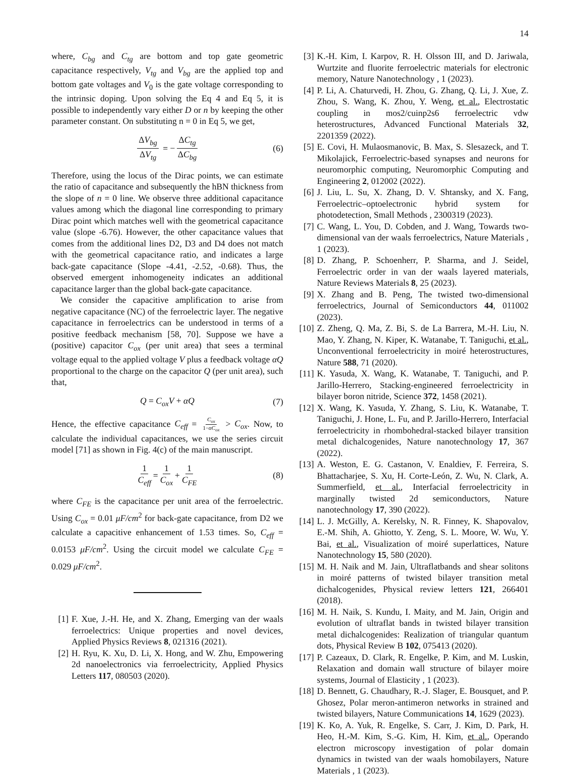14
where, C<sub>bg</sub> and C<sub>tg</sub> are bottom and top gate geometric capacitance respectively, V<sub>tg</sub> and V<sub>bg</sub> are the applied top and bottom gate voltages and V<sub>0</sub> is the gate voltage corresponding to the intrinsic doping. Upon solving the Eq 4 and Eq 5, it is possible to independently vary either D or n by keeping the other parameter constant. On substituting n = 0 in Eq 5, we get,
ΔV<sub>bg</sub> ΔV<sub>tg</sub> = − ΔC<sub>tg</sub> ΔC<sub>bg</sub> (6)
Therefore, using the locus of the Dirac points, we can estimate the ratio of capacitance and subsequently the hBN thickness from the slope of n = 0 line. We observe three additional capacitance values among which the diagonal line corresponding to primary Dirac point which matches well with the geometrical capacitance value (slope -6.76). However, the other capacitance values that comes from the additional lines D2, D3 and D4 does not match with the geometrical capacitance ratio, and indicates a large back-gate capacitance (Slope -4.41, -2.52, -0.68). Thus, the observed emergent inhomogeneity indicates an additional capacitance larger than the global back-gate capacitance.
We consider the capacitive amplification to arise from negative capacitance (NC) of the ferroelectric layer. The negative capacitance in ferroelectrics can be understood in terms of a positive feedback mechanism [58, 70]. Suppose we have a (positive) capacitor C<sub>ox</sub> (per unit area) that sees a terminal voltage equal to the applied voltage V plus a feedback voltage αQ proportional to the charge on the capacitor Q (per unit area), such that,
Q = C<sub>ox</sub>V + αQ (7)
Hence, the effective capacitance C<sub>eff</sub> = C<sub>ox</sub> 1−αC<sub>ox</sub> > C<sub>ox</sub>. Now, to calculate the individual capacitances, we use the series circuit model [71] as shown in Fig. 4(c) of the main manuscript.
1 C<sub>eff</sub> = 1 C<sub>ox</sub> + 1 C<sub>FE</sub> (8)
where C<sub>FE</sub> is the capacitance per unit area of the ferroelectric. Using C<sub>ox</sub> = 0.01 μF/cm<sup>2</sup> for back-gate capacitance, from D2 we calculate a capacitive enhancement of 1.53 times. So, C<sub>eff</sub> = 0.0153 μF/cm<sup>2</sup>. Using the circuit model we calculate C<sub>FE</sub> = 0.029 μF/cm<sup>2</sup>.
[1] F. Xue, J.-H. He, and X. Zhang, Emerging van der waals ferroelectrics: Unique properties and novel devices, Applied Physics Reviews 8, 021316 (2021).
[2] H. Ryu, K. Xu, D. Li, X. Hong, and W. Zhu, Empowering 2d nanoelectronics via ferroelectricity, Applied Physics Letters 117, 080503 (2020).
[3] K.-H. Kim, I. Karpov, R. H. Olsson III, and D. Jariwala, Wurtzite and fluorite ferroelectric materials for electronic memory, Nature Nanotechnology , 1 (2023).
[4] P. Li, A. Chaturvedi, H. Zhou, G. Zhang, Q. Li, J. Xue, Z. Zhou, S. Wang, K. Zhou, Y. Weng, et al., Electrostatic coupling in mos2/cuinp2s6 ferroelectric vdw heterostructures, Advanced Functional Materials 32, 2201359 (2022).
[5] E. Covi, H. Mulaosmanovic, B. Max, S. Slesazeck, and T. Mikolajick, Ferroelectric-based synapses and neurons for neuromorphic computing, Neuromorphic Computing and Engineering 2, 012002 (2022).
[6] J. Liu, L. Su, X. Zhang, D. V. Shtansky, and X. Fang, Ferroelectric–optoelectronic hybrid system for photodetection, Small Methods , 2300319 (2023).
[7] C. Wang, L. You, D. Cobden, and J. Wang, Towards two-dimensional van der waals ferroelectrics, Nature Materials , 1 (2023).
[8] D. Zhang, P. Schoenherr, P. Sharma, and J. Seidel, Ferroelectric order in van der waals layered materials, Nature Reviews Materials 8, 25 (2023).
[9] X. Zhang and B. Peng, The twisted two-dimensional ferroelectrics, Journal of Semiconductors 44, 011002 (2023).
[10] Z. Zheng, Q. Ma, Z. Bi, S. de La Barrera, M.-H. Liu, N. Mao, Y. Zhang, N. Kiper, K. Watanabe, T. Taniguchi, et al., Unconventional ferroelectricity in moiré heterostructures, Nature 588, 71 (2020).
[11] K. Yasuda, X. Wang, K. Watanabe, T. Taniguchi, and P. Jarillo-Herrero, Stacking-engineered ferroelectricity in bilayer boron nitride, Science 372, 1458 (2021).
[12] X. Wang, K. Yasuda, Y. Zhang, S. Liu, K. Watanabe, T. Taniguchi, J. Hone, L. Fu, and P. Jarillo-Herrero, Interfacial ferroelectricity in rhombohedral-stacked bilayer transition metal dichalcogenides, Nature nanotechnology 17, 367 (2022).
[13] A. Weston, E. G. Castanon, V. Enaldiev, F. Ferreira, S. Bhattacharjee, S. Xu, H. Corte-León, Z. Wu, N. Clark, A. Summerfield, et al., Interfacial ferroelectricity in marginally twisted 2d semiconductors, Nature nanotechnology 17, 390 (2022).
[14] L. J. McGilly, A. Kerelsky, N. R. Finney, K. Shapovalov, E.-M. Shih, A. Ghiotto, Y. Zeng, S. L. Moore, W. Wu, Y. Bai, et al., Visualization of moiré superlattices, Nature Nanotechnology 15, 580 (2020).
[15] M. H. Naik and M. Jain, Ultraflatbands and shear solitons in moiré patterns of twisted bilayer transition metal dichalcogenides, Physical review letters 121, 266401 (2018).
[16] M. H. Naik, S. Kundu, I. Maity, and M. Jain, Origin and evolution of ultraflat bands in twisted bilayer transition metal dichalcogenides: Realization of triangular quantum dots, Physical Review B 102, 075413 (2020).
[17] P. Cazeaux, D. Clark, R. Engelke, P. Kim, and M. Luskin, Relaxation and domain wall structure of bilayer moire systems, Journal of Elasticity , 1 (2023).
[18] D. Bennett, G. Chaudhary, R.-J. Slager, E. Bousquet, and P. Ghosez, Polar meron-antimeron networks in strained and twisted bilayers, Nature Communications 14, 1629 (2023).
[19] K. Ko, A. Yuk, R. Engelke, S. Carr, J. Kim, D. Park, H. Heo, H.-M. Kim, S.-G. Kim, H. Kim, et al., Operando electron microscopy investigation of polar domain dynamics in twisted van der waals homobilayers, Nature Materials , 1 (2023).